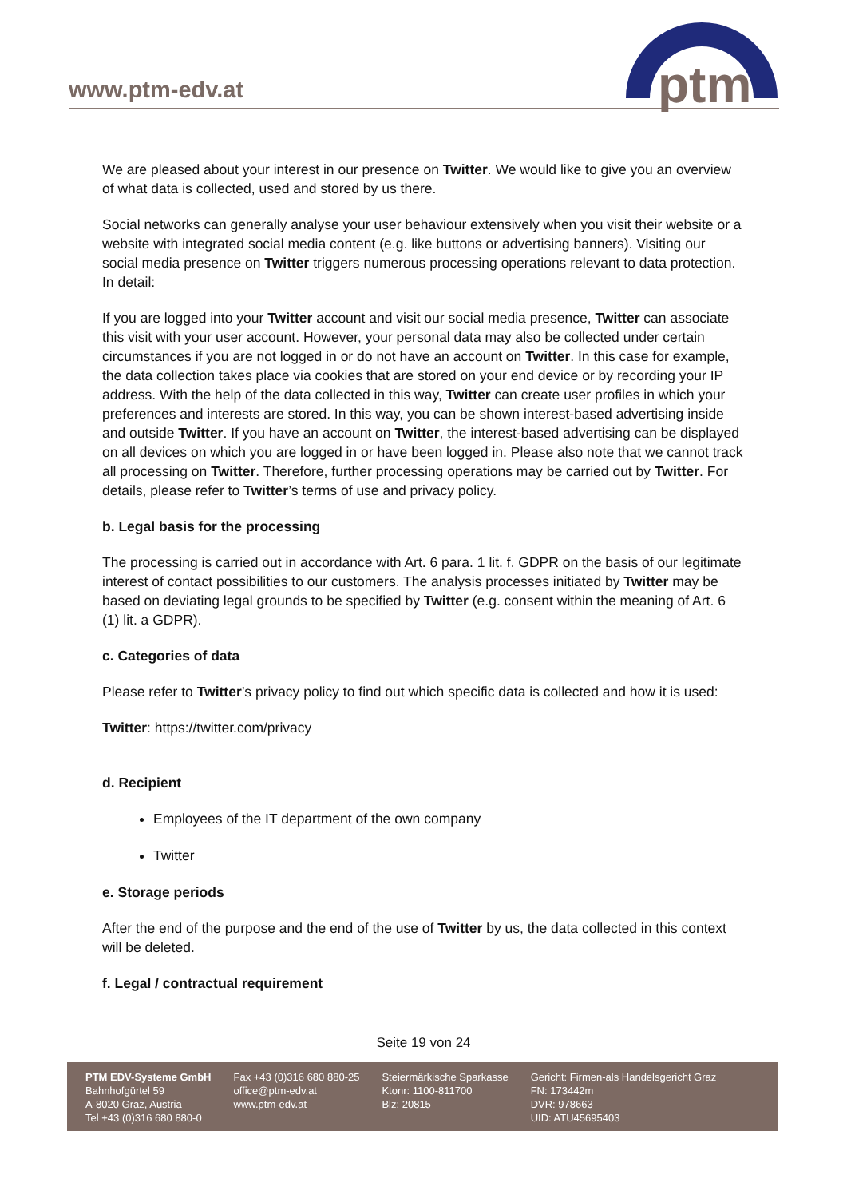www.ptm-edv.at
ptm
We are pleased about your interest in our presence on Twitter. We would like to give you an overview of what data is collected, used and stored by us there.
Social networks can generally analyse your user behaviour extensively when you visit their website or a website with integrated social media content (e.g. like buttons or advertising banners). Visiting our social media presence on Twitter triggers numerous processing operations relevant to data protection. In detail:
If you are logged into your Twitter account and visit our social media presence, Twitter can associate this visit with your user account. However, your personal data may also be collected under certain circumstances if you are not logged in or do not have an account on Twitter. In this case for example, the data collection takes place via cookies that are stored on your end device or by recording your IP address. With the help of the data collected in this way, Twitter can create user profiles in which your preferences and interests are stored. In this way, you can be shown interest-based advertising inside and outside Twitter. If you have an account on Twitter, the interest-based advertising can be displayed on all devices on which you are logged in or have been logged in. Please also note that we cannot track all processing on Twitter. Therefore, further processing operations may be carried out by Twitter. For details, please refer to Twitter’s terms of use and privacy policy.
b. Legal basis for the processing
The processing is carried out in accordance with Art. 6 para. 1 lit. f. GDPR on the basis of our legitimate interest of contact possibilities to our customers. The analysis processes initiated by Twitter may be based on deviating legal grounds to be specified by Twitter (e.g. consent within the meaning of Art. 6 (1) lit. a GDPR).
c. Categories of data
Please refer to Twitter’s privacy policy to find out which specific data is collected and how it is used:
Twitter: https://twitter.com/privacy
d. Recipient
Employees of the IT department of the own company
Twitter
e. Storage periods
After the end of the purpose and the end of the use of Twitter by us, the data collected in this context will be deleted.
f. Legal / contractual requirement
Seite 19 von 24
PTM EDV-Systeme GmbH
Bahnhofgürtel 59
A-8020 Graz, Austria
Tel +43 (0)316 680 880-0
Fax +43 (0)316 680 880-25
office@ptm-edv.at
www.ptm-edv.at
Steiermärkische Sparkasse
Ktonr: 1100-811700
Blz: 20815
Gericht: Firmen-als Handelsgericht Graz
FN: 173442m
DVR: 978663
UID: ATU45695403